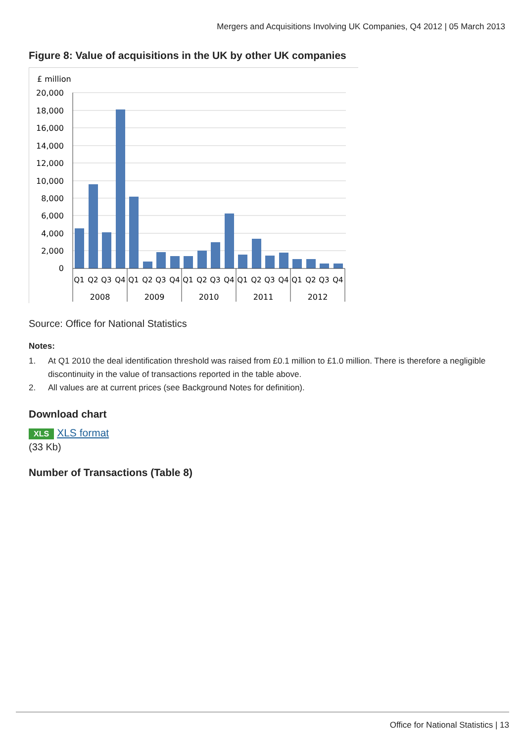Mergers and Acquisitions Involving UK Companies, Q4 2012 | 05 March 2013
Figure 8: Value of acquisitions in the UK by other UK companies
£ million
20,000
18,000
16,000
14,000
12,000
10,000
8,000
6,000
4,000
2,000
0
Q1
Q2
Q3
Q4
Q1
Q2
Q3
Q4
Q1
Q2
Q3
Q4
Q1
Q2
Q3
Q4
Q1
Q2
Q3
Q4
2008
2009
2010
2011
2012
Source: Office for National Statistics
Notes:
1. At Q1 2010 the deal identification threshold was raised from £0.1 million to £1.0 million. There is therefore a negligible discontinuity in the value of transactions reported in the table above.
2. All values are at current prices (see Background Notes for definition).
Download chart
XLS XLS format
(33 Kb)
Number of Transactions (Table 8)
Office for National Statistics | 13